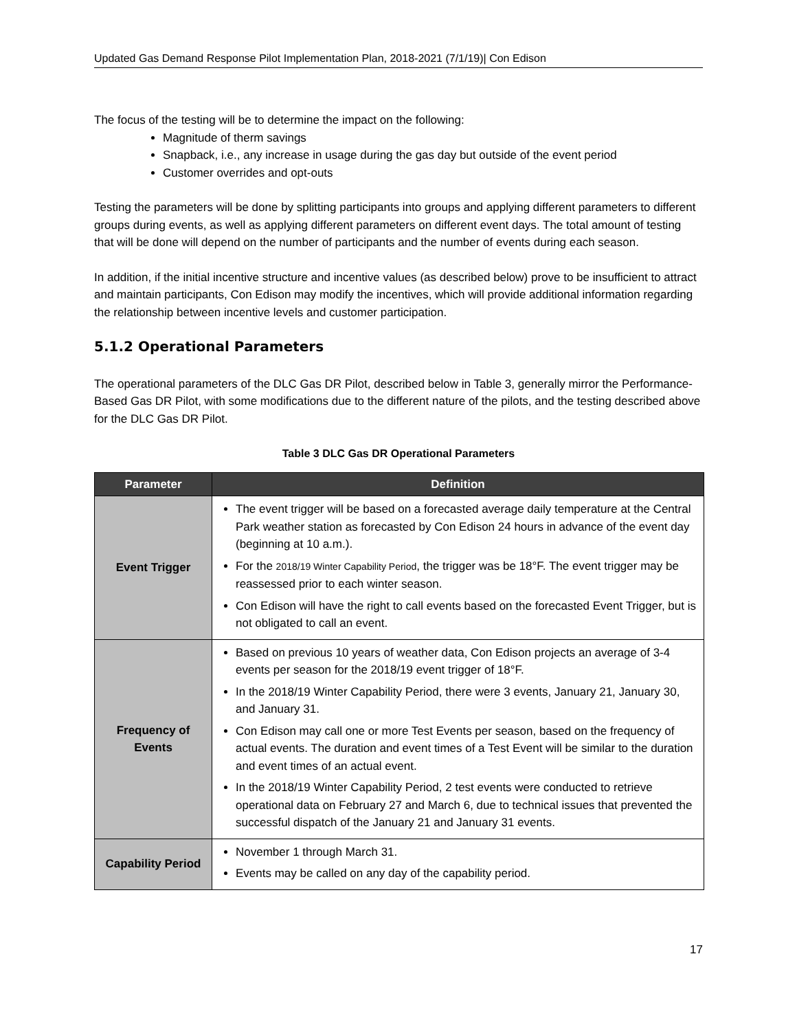Updated Gas Demand Response Pilot Implementation Plan, 2018-2021 (7/1/19)| Con Edison
The focus of the testing will be to determine the impact on the following:
Magnitude of therm savings
Snapback, i.e., any increase in usage during the gas day but outside of the event period
Customer overrides and opt-outs
Testing the parameters will be done by splitting participants into groups and applying different parameters to different groups during events, as well as applying different parameters on different event days. The total amount of testing that will be done will depend on the number of participants and the number of events during each season.
In addition, if the initial incentive structure and incentive values (as described below) prove to be insufficient to attract and maintain participants, Con Edison may modify the incentives, which will provide additional information regarding the relationship between incentive levels and customer participation.
5.1.2 Operational Parameters
The operational parameters of the DLC Gas DR Pilot, described below in Table 3, generally mirror the Performance-Based Gas DR Pilot, with some modifications due to the different nature of the pilots, and the testing described above for the DLC Gas DR Pilot.
Table 3 DLC Gas DR Operational Parameters
| Parameter | Definition |
| --- | --- |
| Event Trigger | The event trigger will be based on a forecasted average daily temperature at the Central Park weather station as forecasted by Con Edison 24 hours in advance of the event day (beginning at 10 a.m.). For the 2018/19 Winter Capability Period , the trigger was be 18°F. The event trigger may be reassessed prior to each winter season. Con Edison will have the right to call events based on the forecasted Event Trigger, but is not obligated to call an event. |
| Frequency of Events | Based on previous 10 years of weather data, Con Edison projects an average of 3-4 events per season for the 2018/19 event trigger of 18°F. In the 2018/19 Winter Capability Period, there were 3 events, January 21, January 30, and January 31. Con Edison may call one or more Test Events per season, based on the frequency of actual events. The duration and event times of a Test Event will be similar to the duration and event times of an actual event. In the 2018/19 Winter Capability Period, 2 test events were conducted to retrieve operational data on February 27 and March 6, due to technical issues that prevented the successful dispatch of the January 21 and January 31 events. |
| Capability Period | November 1 through March 31. Events may be called on any day of the capability period. |
17